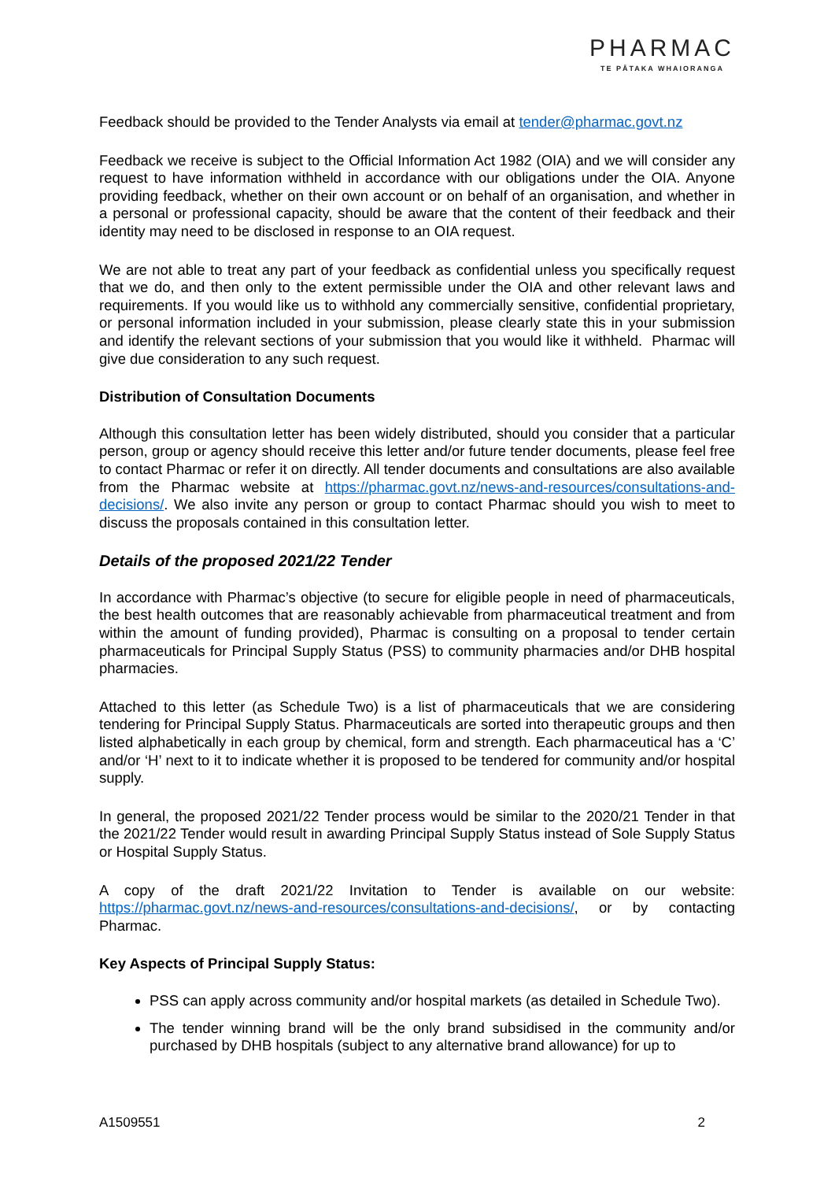PHARMAC
TE PĀTAKA WHAIORANGA
Feedback should be provided to the Tender Analysts via email at tender@pharmac.govt.nz
Feedback we receive is subject to the Official Information Act 1982 (OIA) and we will consider any request to have information withheld in accordance with our obligations under the OIA. Anyone providing feedback, whether on their own account or on behalf of an organisation, and whether in a personal or professional capacity, should be aware that the content of their feedback and their identity may need to be disclosed in response to an OIA request.
We are not able to treat any part of your feedback as confidential unless you specifically request that we do, and then only to the extent permissible under the OIA and other relevant laws and requirements. If you would like us to withhold any commercially sensitive, confidential proprietary, or personal information included in your submission, please clearly state this in your submission and identify the relevant sections of your submission that you would like it withheld. Pharmac will give due consideration to any such request.
Distribution of Consultation Documents
Although this consultation letter has been widely distributed, should you consider that a particular person, group or agency should receive this letter and/or future tender documents, please feel free to contact Pharmac or refer it on directly. All tender documents and consultations are also available from the Pharmac website at https://pharmac.govt.nz/news-and-resources/consultations-and-decisions/. We also invite any person or group to contact Pharmac should you wish to meet to discuss the proposals contained in this consultation letter.
Details of the proposed 2021/22 Tender
In accordance with Pharmac’s objective (to secure for eligible people in need of pharmaceuticals, the best health outcomes that are reasonably achievable from pharmaceutical treatment and from within the amount of funding provided), Pharmac is consulting on a proposal to tender certain pharmaceuticals for Principal Supply Status (PSS) to community pharmacies and/or DHB hospital pharmacies.
Attached to this letter (as Schedule Two) is a list of pharmaceuticals that we are considering tendering for Principal Supply Status. Pharmaceuticals are sorted into therapeutic groups and then listed alphabetically in each group by chemical, form and strength. Each pharmaceutical has a ‘C’ and/or ‘H’ next to it to indicate whether it is proposed to be tendered for community and/or hospital supply.
In general, the proposed 2021/22 Tender process would be similar to the 2020/21 Tender in that the 2021/22 Tender would result in awarding Principal Supply Status instead of Sole Supply Status or Hospital Supply Status.
A copy of the draft 2021/22 Invitation to Tender is available on our website: https://pharmac.govt.nz/news-and-resources/consultations-and-decisions/, or by contacting Pharmac.
Key Aspects of Principal Supply Status:
PSS can apply across community and/or hospital markets (as detailed in Schedule Two).
The tender winning brand will be the only brand subsidised in the community and/or purchased by DHB hospitals (subject to any alternative brand allowance) for up to
A1509551 2